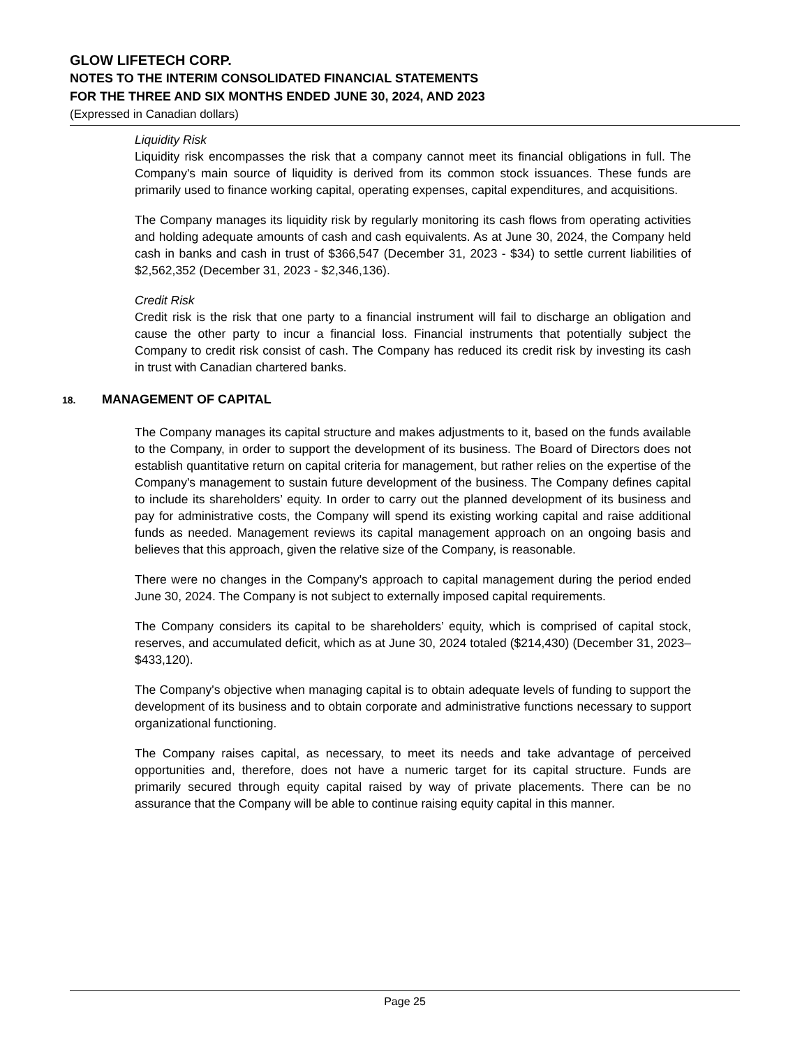GLOW LIFETECH CORP.
NOTES TO THE INTERIM CONSOLIDATED FINANCIAL STATEMENTS
FOR THE THREE AND SIX MONTHS ENDED JUNE 30, 2024, AND 2023
(Expressed in Canadian dollars)
Liquidity Risk
Liquidity risk encompasses the risk that a company cannot meet its financial obligations in full. The Company's main source of liquidity is derived from its common stock issuances. These funds are primarily used to finance working capital, operating expenses, capital expenditures, and acquisitions.
The Company manages its liquidity risk by regularly monitoring its cash flows from operating activities and holding adequate amounts of cash and cash equivalents. As at June 30, 2024, the Company held cash in banks and cash in trust of $366,547 (December 31, 2023 - $34) to settle current liabilities of $2,562,352 (December 31, 2023 - $2,346,136).
Credit Risk
Credit risk is the risk that one party to a financial instrument will fail to discharge an obligation and cause the other party to incur a financial loss. Financial instruments that potentially subject the Company to credit risk consist of cash. The Company has reduced its credit risk by investing its cash in trust with Canadian chartered banks.
18. MANAGEMENT OF CAPITAL
The Company manages its capital structure and makes adjustments to it, based on the funds available to the Company, in order to support the development of its business. The Board of Directors does not establish quantitative return on capital criteria for management, but rather relies on the expertise of the Company's management to sustain future development of the business. The Company defines capital to include its shareholders’ equity. In order to carry out the planned development of its business and pay for administrative costs, the Company will spend its existing working capital and raise additional funds as needed. Management reviews its capital management approach on an ongoing basis and believes that this approach, given the relative size of the Company, is reasonable.
There were no changes in the Company's approach to capital management during the period ended June 30, 2024. The Company is not subject to externally imposed capital requirements.
The Company considers its capital to be shareholders’ equity, which is comprised of capital stock, reserves, and accumulated deficit, which as at June 30, 2024 totaled ($214,430) (December 31, 2023– $433,120).
The Company's objective when managing capital is to obtain adequate levels of funding to support the development of its business and to obtain corporate and administrative functions necessary to support organizational functioning.
The Company raises capital, as necessary, to meet its needs and take advantage of perceived opportunities and, therefore, does not have a numeric target for its capital structure. Funds are primarily secured through equity capital raised by way of private placements. There can be no assurance that the Company will be able to continue raising equity capital in this manner.
Page 25